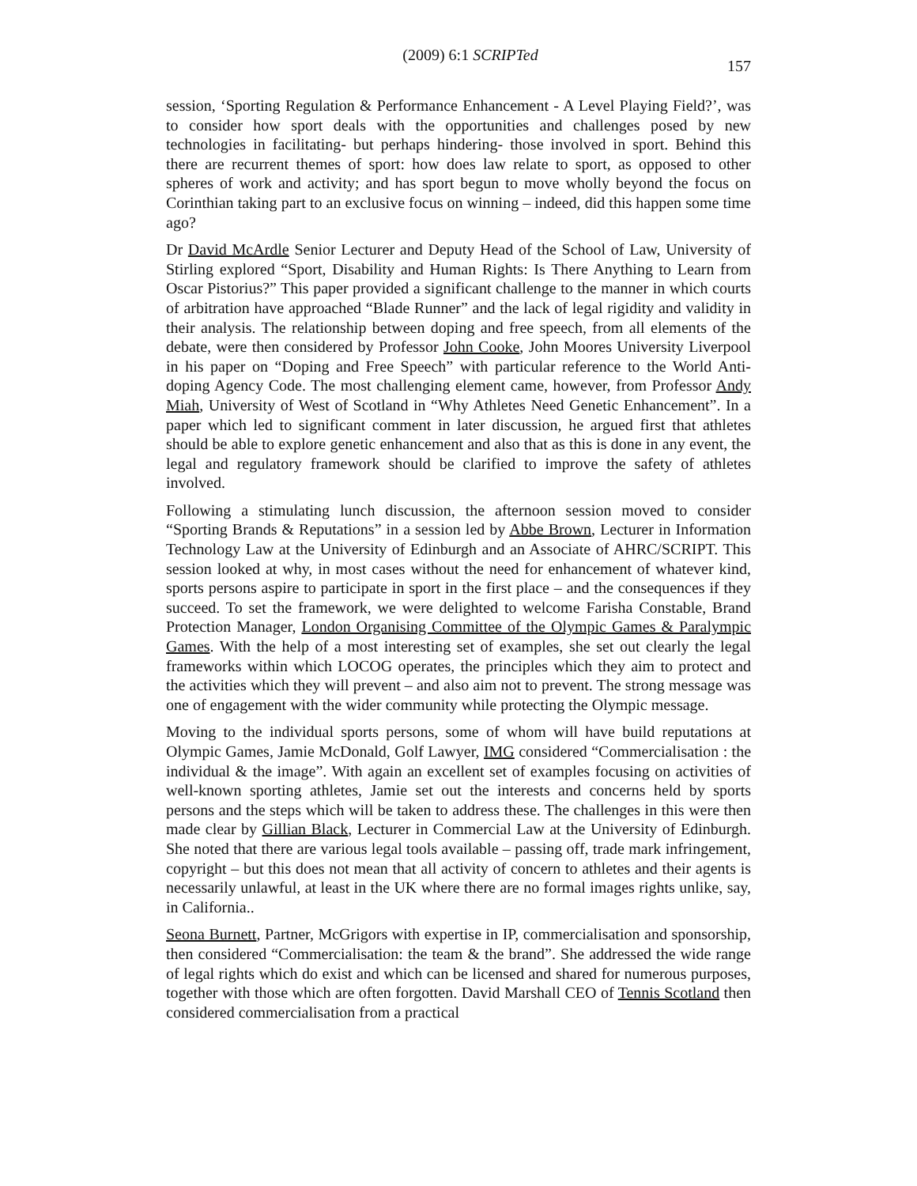(2009) 6:1 SCRIPTed 157
session, ‘Sporting Regulation & Performance Enhancement - A Level Playing Field?’, was to consider how sport deals with the opportunities and challenges posed by new technologies in facilitating- but perhaps hindering- those involved in sport. Behind this there are recurrent themes of sport: how does law relate to sport, as opposed to other spheres of work and activity; and has sport begun to move wholly beyond the focus on Corinthian taking part to an exclusive focus on winning – indeed, did this happen some time ago?
Dr David McArdle Senior Lecturer and Deputy Head of the School of Law, University of Stirling explored “Sport, Disability and Human Rights: Is There Anything to Learn from Oscar Pistorius?” This paper provided a significant challenge to the manner in which courts of arbitration have approached “Blade Runner” and the lack of legal rigidity and validity in their analysis. The relationship between doping and free speech, from all elements of the debate, were then considered by Professor John Cooke, John Moores University Liverpool in his paper on “Doping and Free Speech” with particular reference to the World Anti-doping Agency Code. The most challenging element came, however, from Professor Andy Miah, University of West of Scotland in “Why Athletes Need Genetic Enhancement”. In a paper which led to significant comment in later discussion, he argued first that athletes should be able to explore genetic enhancement and also that as this is done in any event, the legal and regulatory framework should be clarified to improve the safety of athletes involved.
Following a stimulating lunch discussion, the afternoon session moved to consider “Sporting Brands & Reputations” in a session led by Abbe Brown, Lecturer in Information Technology Law at the University of Edinburgh and an Associate of AHRC/SCRIPT. This session looked at why, in most cases without the need for enhancement of whatever kind, sports persons aspire to participate in sport in the first place – and the consequences if they succeed. To set the framework, we were delighted to welcome Farisha Constable, Brand Protection Manager, London Organising Committee of the Olympic Games & Paralympic Games. With the help of a most interesting set of examples, she set out clearly the legal frameworks within which LOCOG operates, the principles which they aim to protect and the activities which they will prevent – and also aim not to prevent. The strong message was one of engagement with the wider community while protecting the Olympic message.
Moving to the individual sports persons, some of whom will have build reputations at Olympic Games, Jamie McDonald, Golf Lawyer, IMG considered “Commercialisation : the individual & the image”. With again an excellent set of examples focusing on activities of well-known sporting athletes, Jamie set out the interests and concerns held by sports persons and the steps which will be taken to address these. The challenges in this were then made clear by Gillian Black, Lecturer in Commercial Law at the University of Edinburgh. She noted that there are various legal tools available – passing off, trade mark infringement, copyright – but this does not mean that all activity of concern to athletes and their agents is necessarily unlawful, at least in the UK where there are no formal images rights unlike, say, in California..
Seona Burnett, Partner, McGrigors with expertise in IP, commercialisation and sponsorship, then considered “Commercialisation: the team & the brand”. She addressed the wide range of legal rights which do exist and which can be licensed and shared for numerous purposes, together with those which are often forgotten. David Marshall CEO of Tennis Scotland then considered commercialisation from a practical